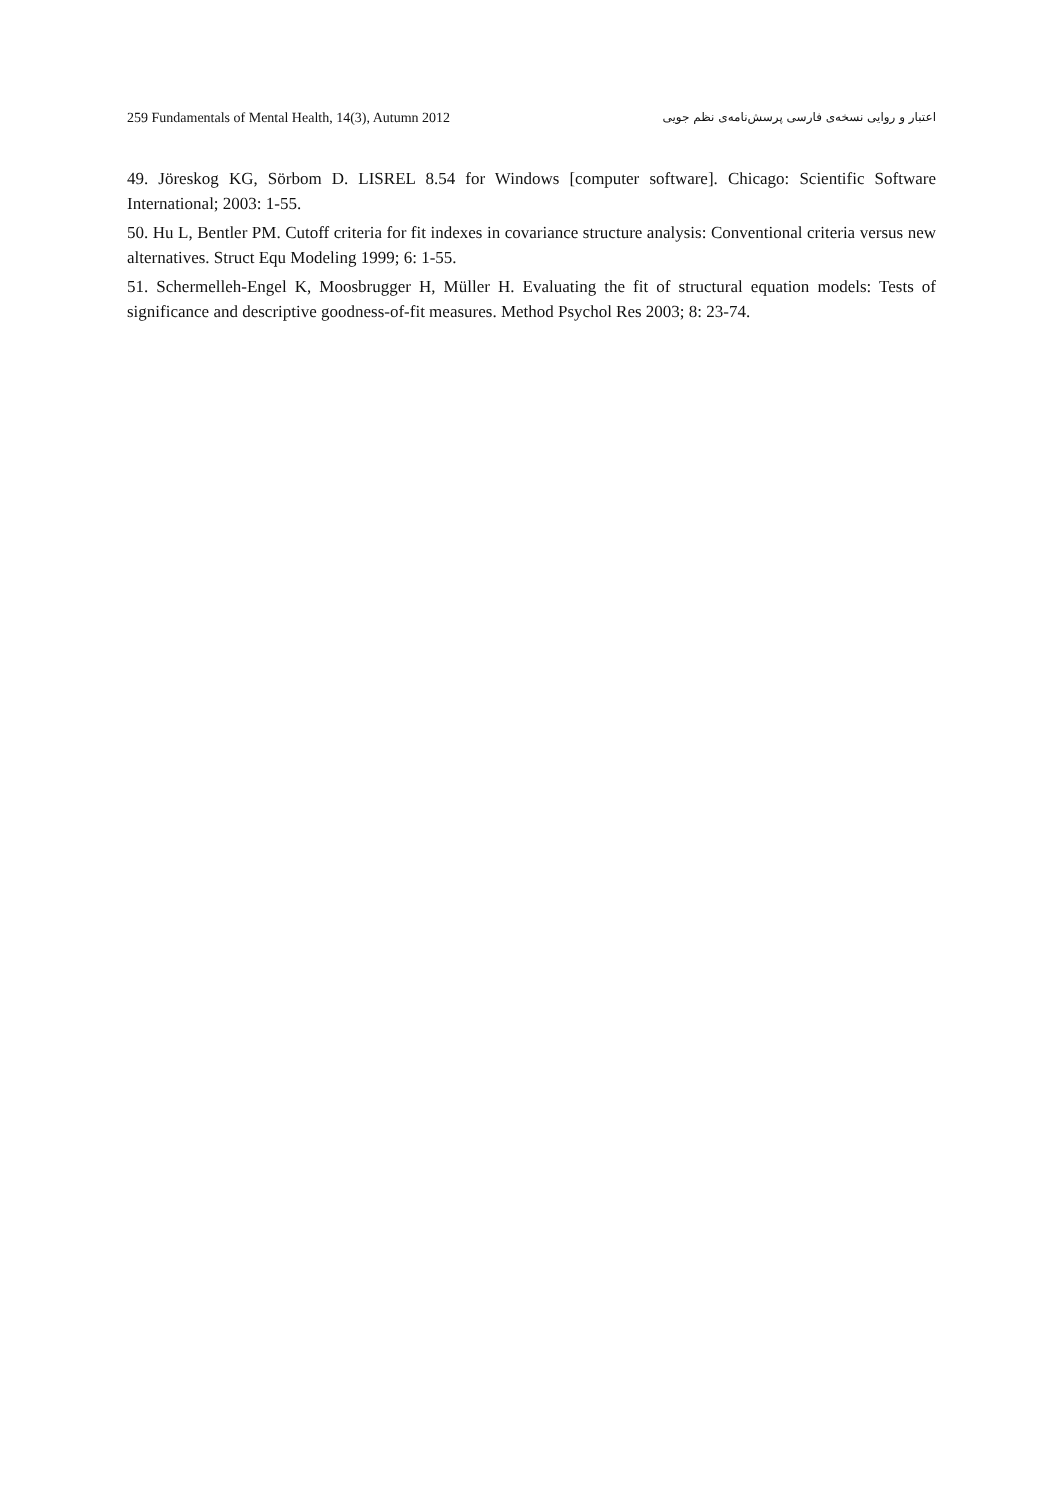259 Fundamentals of Mental Health, 14(3), Autumn 2012 اعتبار و روایی نسخه‌ی فارسی پرسش‌نامه‌ی نظم جویی
49. Jöreskog KG, Sörbom D. LISREL 8.54 for Windows [computer software]. Chicago: Scientific Software International; 2003: 1-55.
50. Hu L, Bentler PM. Cutoff criteria for fit indexes in covariance structure analysis: Conventional criteria versus new alternatives. Struct Equ Modeling 1999; 6: 1-55.
51. Schermelleh-Engel K, Moosbrugger H, Müller H. Evaluating the fit of structural equation models: Tests of significance and descriptive goodness-of-fit measures. Method Psychol Res 2003; 8: 23-74.